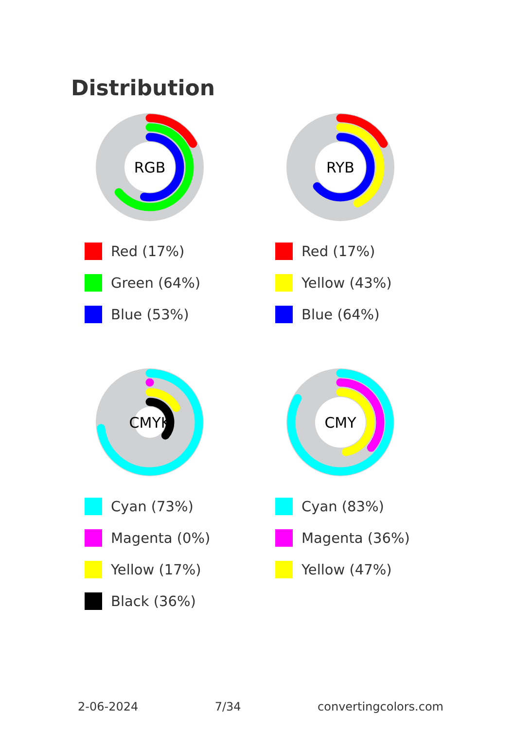Distribution
RGB
Red (17%)
Green (64%)
Blue (53%)
RYB
Red (17%)
Yellow (43%)
Blue (64%)
CMYK
Cyan (73%)
Magenta (0%)
Yellow (17%)
Black (36%)
CMY
Cyan (83%)
Magenta (36%)
Yellow (47%)
2-06-2024 7/34 convertingcolors.com